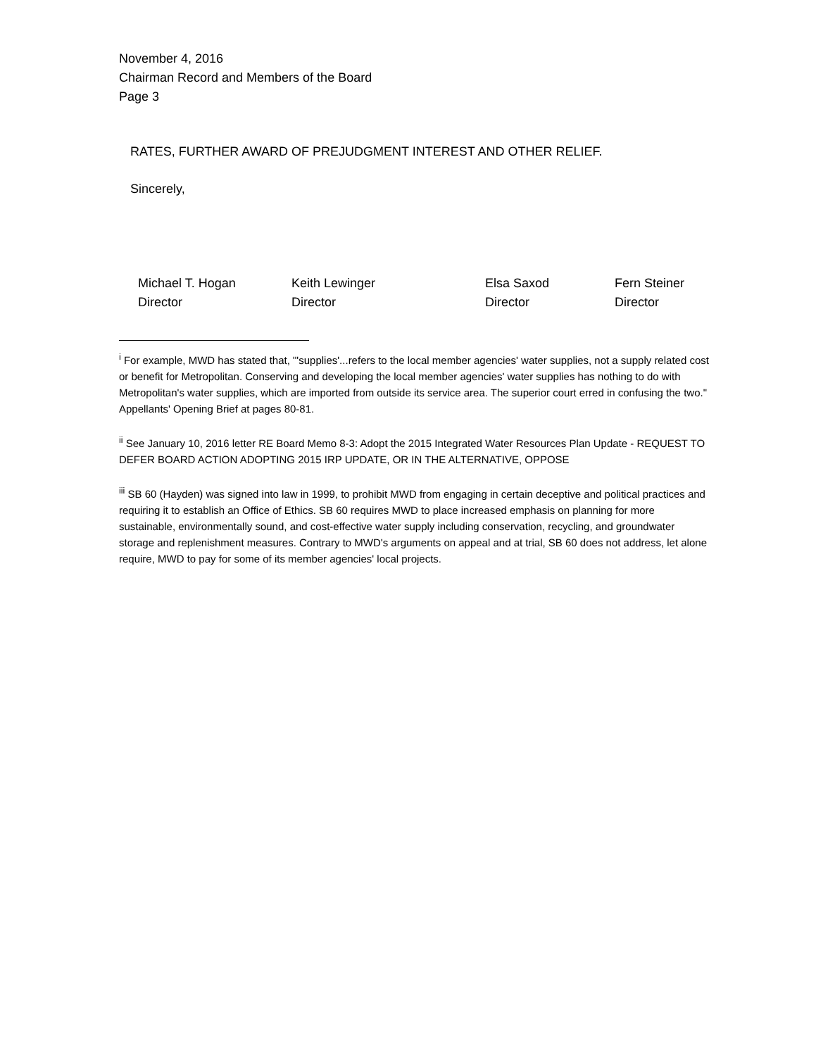November 4, 2016
Chairman Record and Members of the Board
Page 3
RATES, FURTHER AWARD OF PREJUDGMENT INTEREST AND OTHER RELIEF.
Sincerely,
Michael T. Hogan
Director
Keith Lewinger
Director
Elsa Saxod
Director
Fern Steiner
Director
<sup>i</sup> For example, MWD has stated that, "'supplies'...refers to the local member agencies' water supplies, not a supply related cost or benefit for Metropolitan. Conserving and developing the local member agencies' water supplies has nothing to do with Metropolitan's water supplies, which are imported from outside its service area. The superior court erred in confusing the two." Appellants' Opening Brief at pages 80-81.
<sup>ii</sup> See January 10, 2016 letter RE Board Memo 8-3: Adopt the 2015 Integrated Water Resources Plan Update - REQUEST TO DEFER BOARD ACTION ADOPTING 2015 IRP UPDATE, OR IN THE ALTERNATIVE, OPPOSE
<sup>iii</sup> SB 60 (Hayden) was signed into law in 1999, to prohibit MWD from engaging in certain deceptive and political practices and requiring it to establish an Office of Ethics. SB 60 requires MWD to place increased emphasis on planning for more sustainable, environmentally sound, and cost-effective water supply including conservation, recycling, and groundwater storage and replenishment measures. Contrary to MWD's arguments on appeal and at trial, SB 60 does not address, let alone require, MWD to pay for some of its member agencies' local projects.